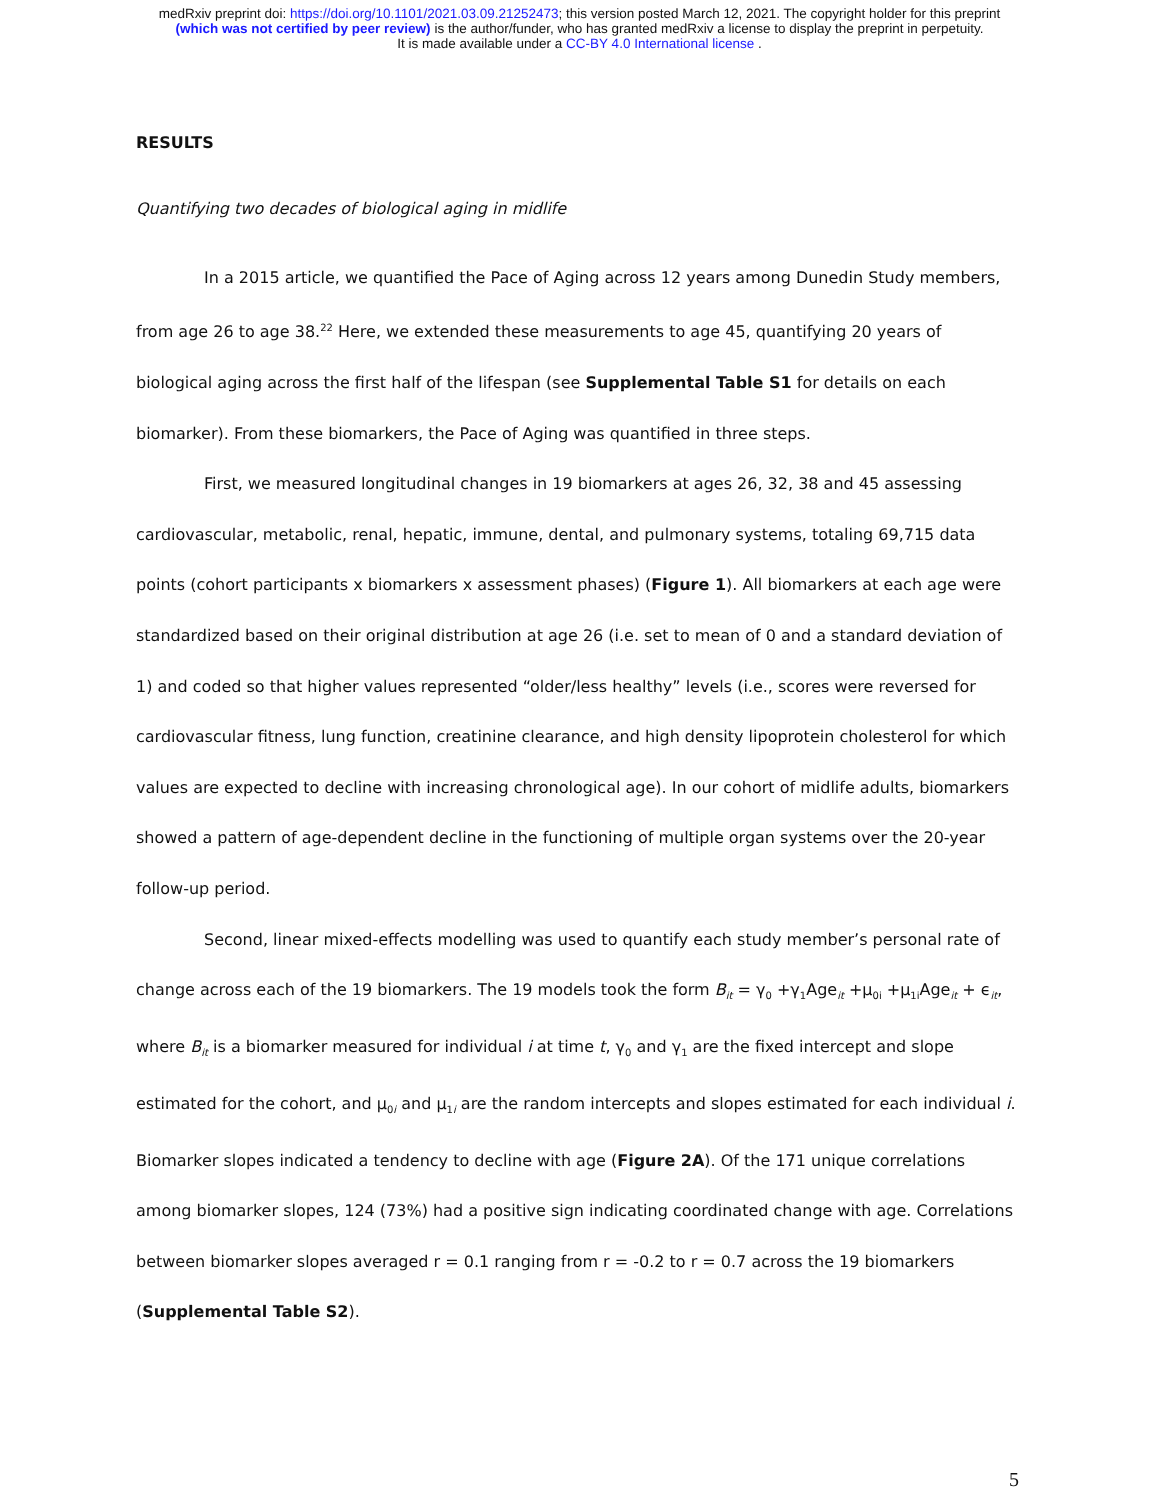medRxiv preprint doi: https://doi.org/10.1101/2021.03.09.21252473; this version posted March 12, 2021. The copyright holder for this preprint
(which was not certified by peer review) is the author/funder, who has granted medRxiv a license to display the preprint in perpetuity.
It is made available under a CC-BY 4.0 International license .
RESULTS
Quantifying two decades of biological aging in midlife
In a 2015 article, we quantified the Pace of Aging across 12 years among Dunedin Study members, from age 26 to age 38.<sup>22</sup> Here, we extended these measurements to age 45, quantifying 20 years of biological aging across the first half of the lifespan (see Supplemental Table S1 for details on each biomarker). From these biomarkers, the Pace of Aging was quantified in three steps.
First, we measured longitudinal changes in 19 biomarkers at ages 26, 32, 38 and 45 assessing cardiovascular, metabolic, renal, hepatic, immune, dental, and pulmonary systems, totaling 69,715 data points (cohort participants x biomarkers x assessment phases) (Figure 1). All biomarkers at each age were standardized based on their original distribution at age 26 (i.e. set to mean of 0 and a standard deviation of 1) and coded so that higher values represented “older/less healthy” levels (i.e., scores were reversed for cardiovascular fitness, lung function, creatinine clearance, and high density lipoprotein cholesterol for which values are expected to decline with increasing chronological age). In our cohort of midlife adults, biomarkers showed a pattern of age-dependent decline in the functioning of multiple organ systems over the 20-year follow-up period.
Second, linear mixed-effects modelling was used to quantify each study member’s personal rate of change across each of the 19 biomarkers. The 19 models took the form B<sub>it</sub> = γ<sub>0</sub> +γ<sub>1</sub>Age<sub>it</sub> +μ<sub>0i</sub> +μ<sub>1i</sub>Age<sub>it</sub> + ϵ<sub>it</sub>, where B<sub>it</sub> is a biomarker measured for individual i at time t, γ<sub>0</sub> and γ<sub>1</sub> are the fixed intercept and slope estimated for the cohort, and μ<sub>0i</sub> and μ<sub>1i</sub> are the random intercepts and slopes estimated for each individual i. Biomarker slopes indicated a tendency to decline with age (Figure 2A). Of the 171 unique correlations among biomarker slopes, 124 (73%) had a positive sign indicating coordinated change with age. Correlations between biomarker slopes averaged r = 0.1 ranging from r = -0.2 to r = 0.7 across the 19 biomarkers (Supplemental Table S2).
5